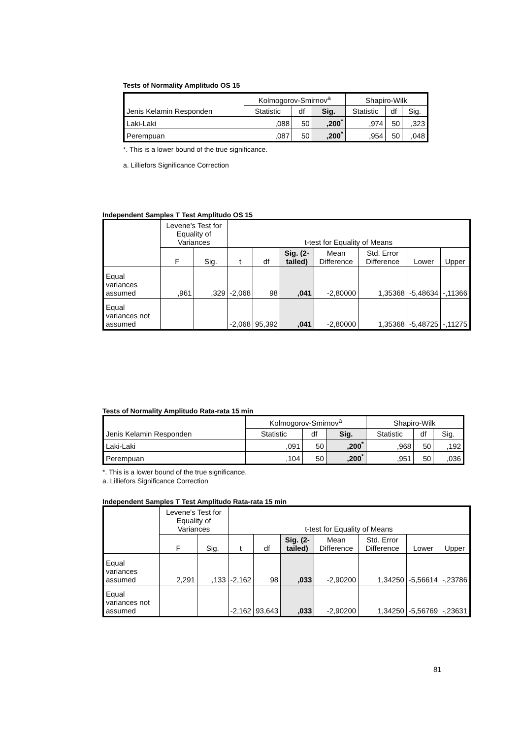Tests of Normality Amplitudo OS 15
| Jenis Kelamin Responden | Kolmogorov-Smirnov<sup>a</sup> | | | Shapiro-Wilk | | |
| --- | --- | --- | --- | --- | --- | --- |
| | Statistic | df | Sig. | Statistic | df | Sig. |
| Laki-Laki | ,088 | 50 | ,200<sup>*</sup> | ,974 | 50 | ,323 |
| Perempuan | ,087 | 50 | ,200<sup>*</sup> | ,954 | 50 | ,048 |
*. This is a lower bound of the true significance.
a. Lilliefors Significance Correction
Independent Samples T Test Amplitudo OS 15
| | Levene's Test for Equality of Variances | | t-test for Equality of Means | | | | | | |
| --- | --- | --- | --- | --- | --- | --- | --- | --- | --- |
| | F | Sig. | t | df | Sig. (2-tailed) | Mean Difference | Std. Error Difference | Lower | Upper |
| Equal variances assumed | ,961 | ,329 | -2,068 | 98 | ,041 | -2,80000 | 1,35368 | -5,48634 | -,11366 |
| Equal variances not assumed | | | -2,068 | 95,392 | ,041 | -2,80000 | 1,35368 | -5,48725 | -,11275 |
Tests of Normality Amplitudo Rata-rata 15 min
| Jenis Kelamin Responden | Kolmogorov-Smirnov<sup>a</sup> | | | Shapiro-Wilk | | |
| --- | --- | --- | --- | --- | --- | --- |
| | Statistic | df | Sig. | Statistic | df | Sig. |
| Laki-Laki | ,091 | 50 | ,200<sup>*</sup> | ,968 | 50 | ,192 |
| Perempuan | ,104 | 50 | ,200<sup>*</sup> | ,951 | 50 | ,036 |
*. This is a lower bound of the true significance.
a. Lilliefors Significance Correction
Independent Samples T Test Amplitudo Rata-rata 15 min
| | Levene's Test for Equality of Variances | | t-test for Equality of Means | | | | | | |
| --- | --- | --- | --- | --- | --- | --- | --- | --- | --- |
| | F | Sig. | t | df | Sig. (2-tailed) | Mean Difference | Std. Error Difference | Lower | Upper |
| Equal variances assumed | 2,291 | ,133 | -2,162 | 98 | ,033 | -2,90200 | 1,34250 | -5,56614 | -,23786 |
| Equal variances not assumed | | | -2,162 | 93,643 | ,033 | -2,90200 | 1,34250 | -5,56769 | -,23631 |
81